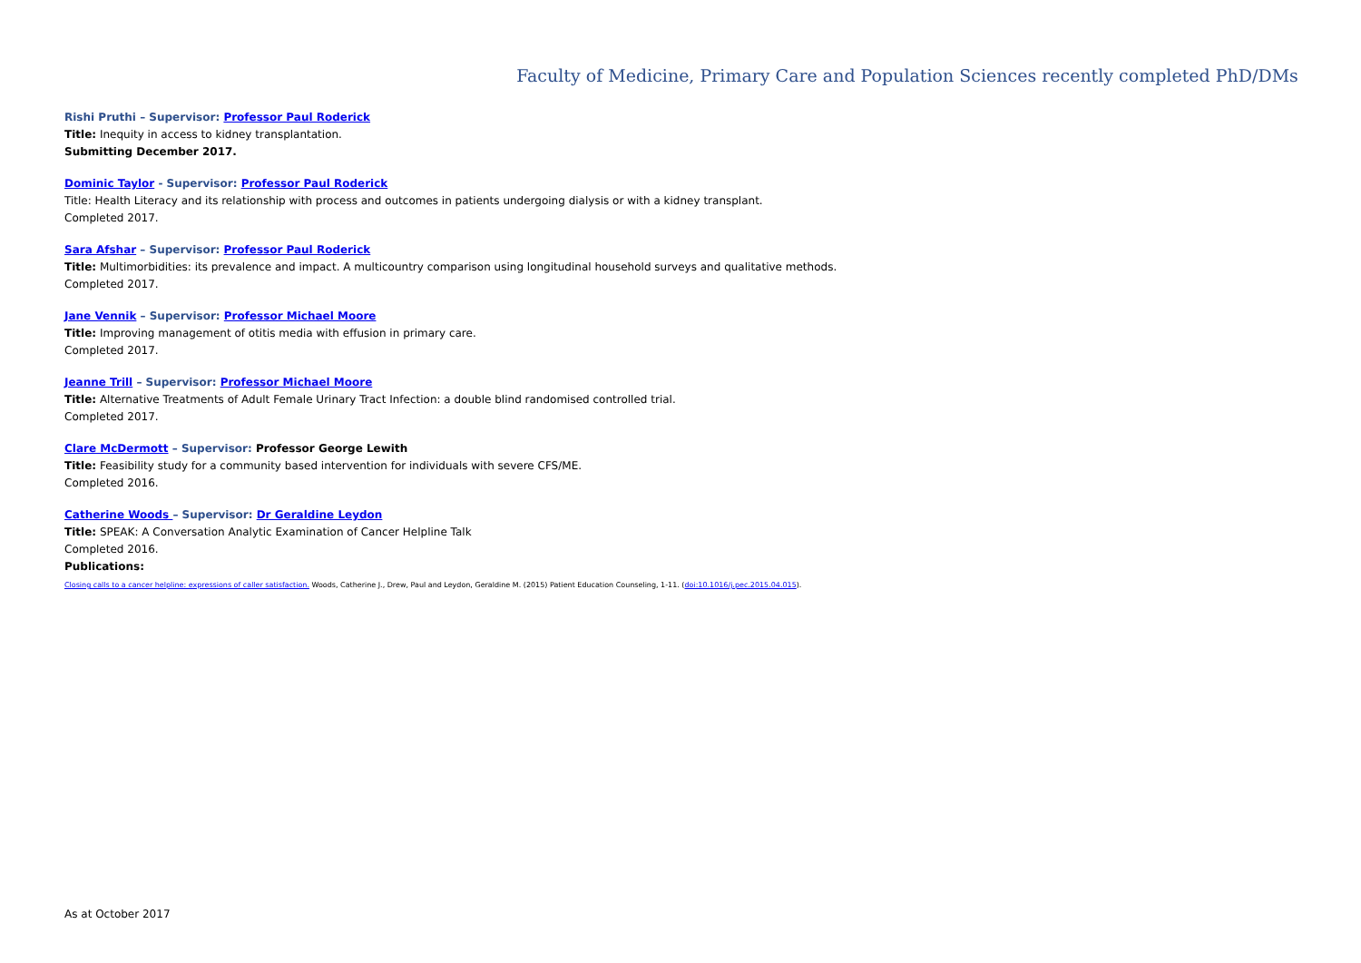Faculty of Medicine, Primary Care and Population Sciences recently completed PhD/DMs
Rishi Pruthi – Supervisor: Professor Paul Roderick
Title: Inequity in access to kidney transplantation.
Submitting December 2017.
Dominic Taylor - Supervisor: Professor Paul Roderick
Title: Health Literacy and its relationship with process and outcomes in patients undergoing dialysis or with a kidney transplant.
Completed 2017.
Sara Afshar – Supervisor: Professor Paul Roderick
Title: Multimorbidities: its prevalence and impact. A multicountry comparison using longitudinal household surveys and qualitative methods.
Completed 2017.
Jane Vennik – Supervisor: Professor Michael Moore
Title: Improving management of otitis media with effusion in primary care.
Completed 2017.
Jeanne Trill – Supervisor: Professor Michael Moore
Title: Alternative Treatments of Adult Female Urinary Tract Infection: a double blind randomised controlled trial.
Completed 2017.
Clare McDermott – Supervisor: Professor George Lewith
Title: Feasibility study for a community based intervention for individuals with severe CFS/ME.
Completed 2016.
Catherine Woods – Supervisor: Dr Geraldine Leydon
Title: SPEAK: A Conversation Analytic Examination of Cancer Helpline Talk
Completed 2016.
Publications:
Closing calls to a cancer helpline: expressions of caller satisfaction. Woods, Catherine J., Drew, Paul and Leydon, Geraldine M. (2015) Patient Education Counseling, 1-11. (doi:10.1016/j.pec.2015.04.015).
As at October 2017